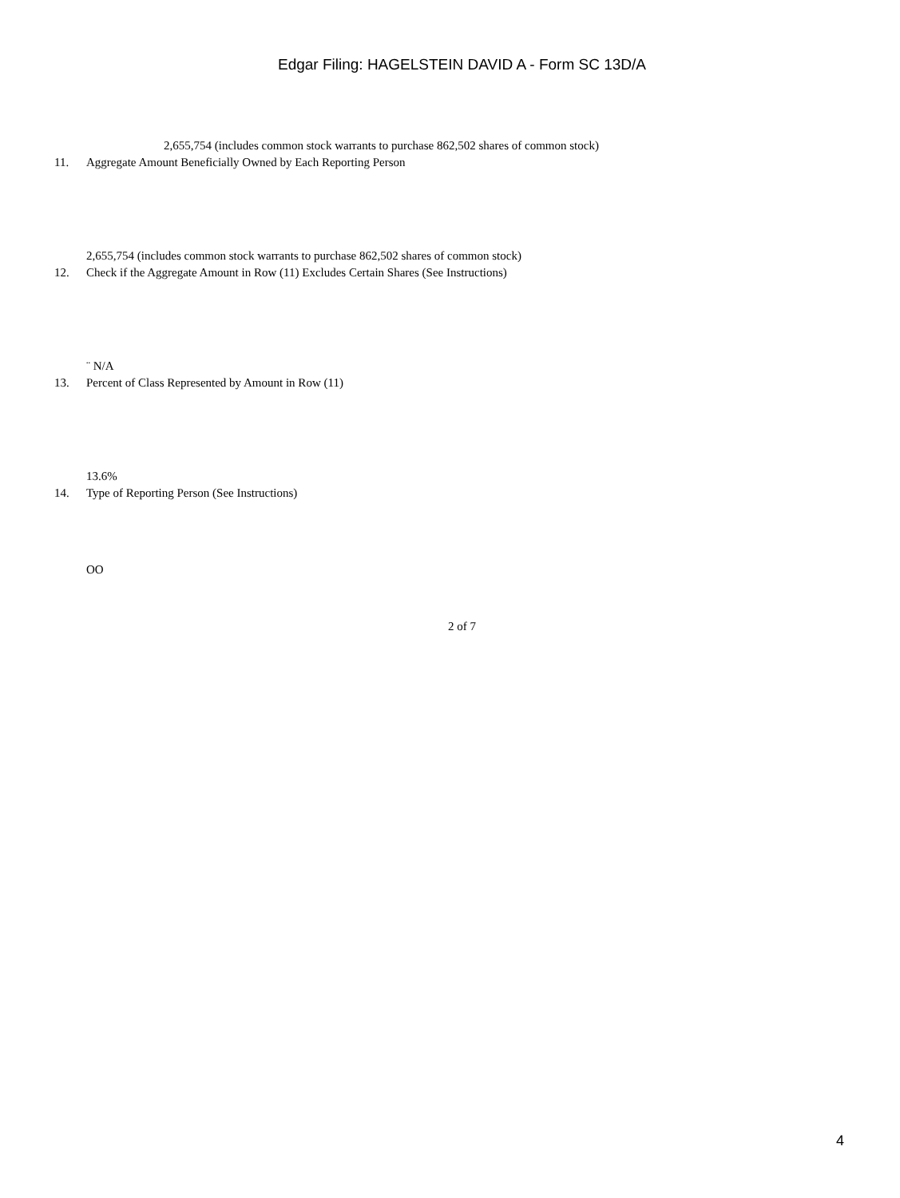Edgar Filing: HAGELSTEIN DAVID A - Form SC 13D/A
2,655,754 (includes common stock warrants to purchase 862,502 shares of common stock)
11. Aggregate Amount Beneficially Owned by Each Reporting Person
2,655,754 (includes common stock warrants to purchase 862,502 shares of common stock)
12. Check if the Aggregate Amount in Row (11) Excludes Certain Shares (See Instructions)
¨ N/A
13. Percent of Class Represented by Amount in Row (11)
13.6%
14. Type of Reporting Person (See Instructions)
OO
2 of 7
4